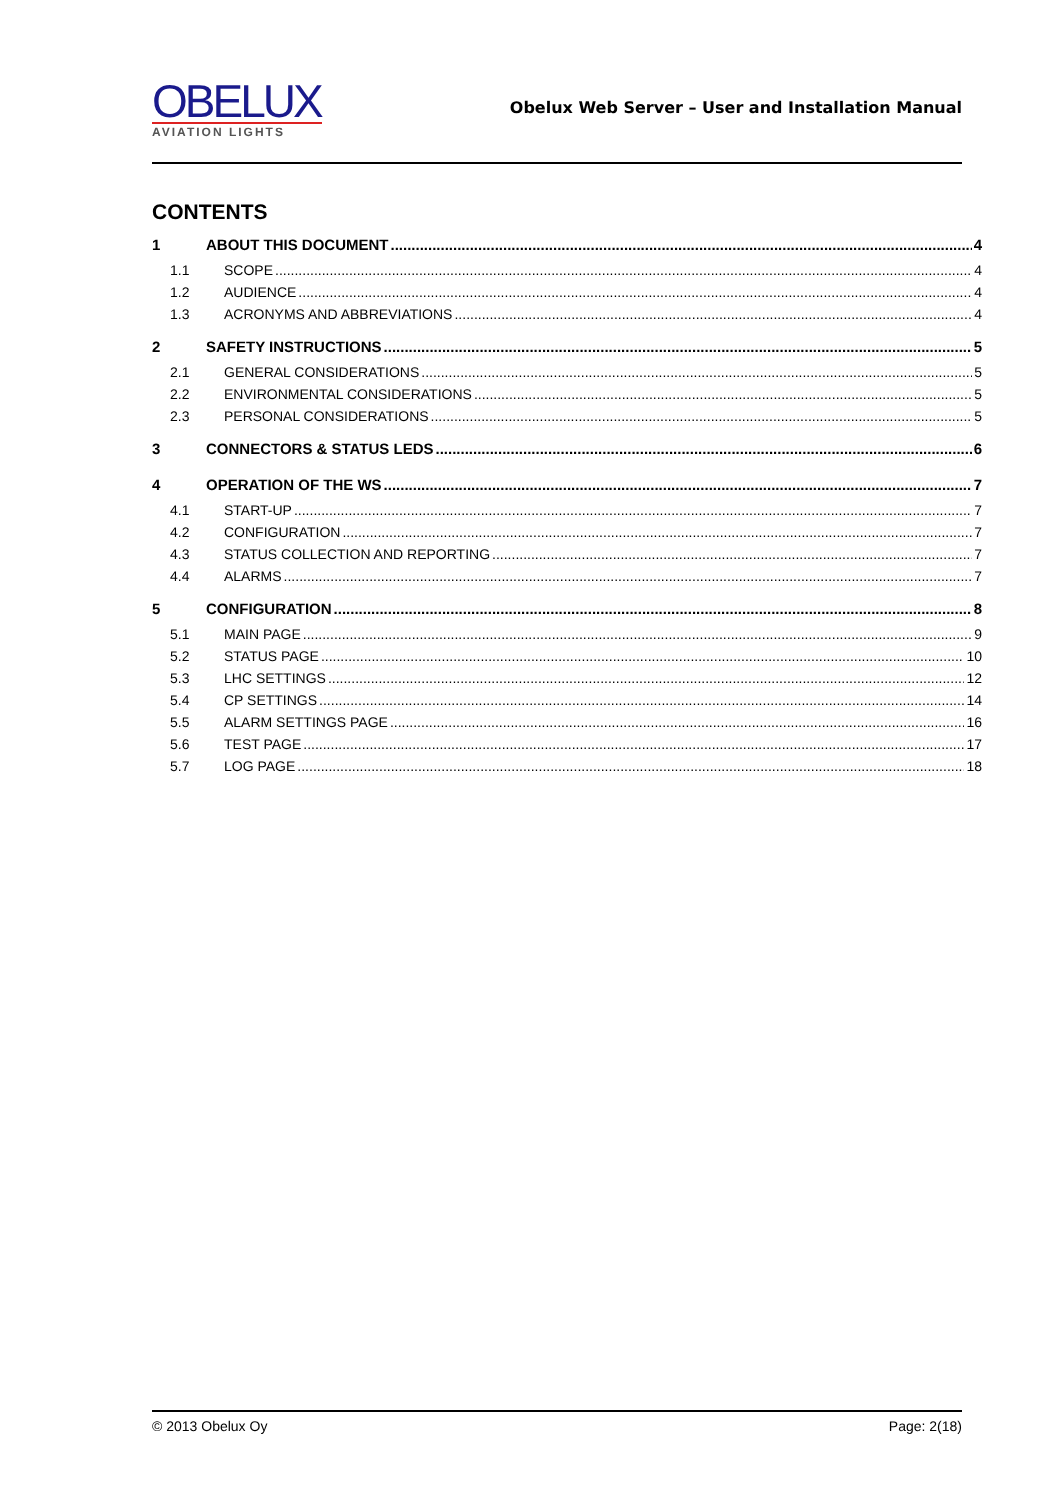OBELUX
AVIATION LIGHTS
Obelux Web Server – User and Installation Manual
CONTENTS
1 ABOUT THIS DOCUMENT 4
1.1 SCOPE 4
1.2 AUDIENCE 4
1.3 ACRONYMS AND ABBREVIATIONS 4
2 SAFETY INSTRUCTIONS 5
2.1 GENERAL CONSIDERATIONS 5
2.2 ENVIRONMENTAL CONSIDERATIONS 5
2.3 PERSONAL CONSIDERATIONS 5
3 CONNECTORS & STATUS LEDS 6
4 OPERATION OF THE WS 7
4.1 START-UP 7
4.2 CONFIGURATION 7
4.3 STATUS COLLECTION AND REPORTING 7
4.4 ALARMS 7
5 CONFIGURATION 8
5.1 MAIN PAGE 9
5.2 STATUS PAGE 10
5.3 LHC SETTINGS 12
5.4 CP SETTINGS 14
5.5 ALARM SETTINGS PAGE 16
5.6 TEST PAGE 17
5.7 LOG PAGE 18
© 2013 Obelux Oy Page: 2(18)